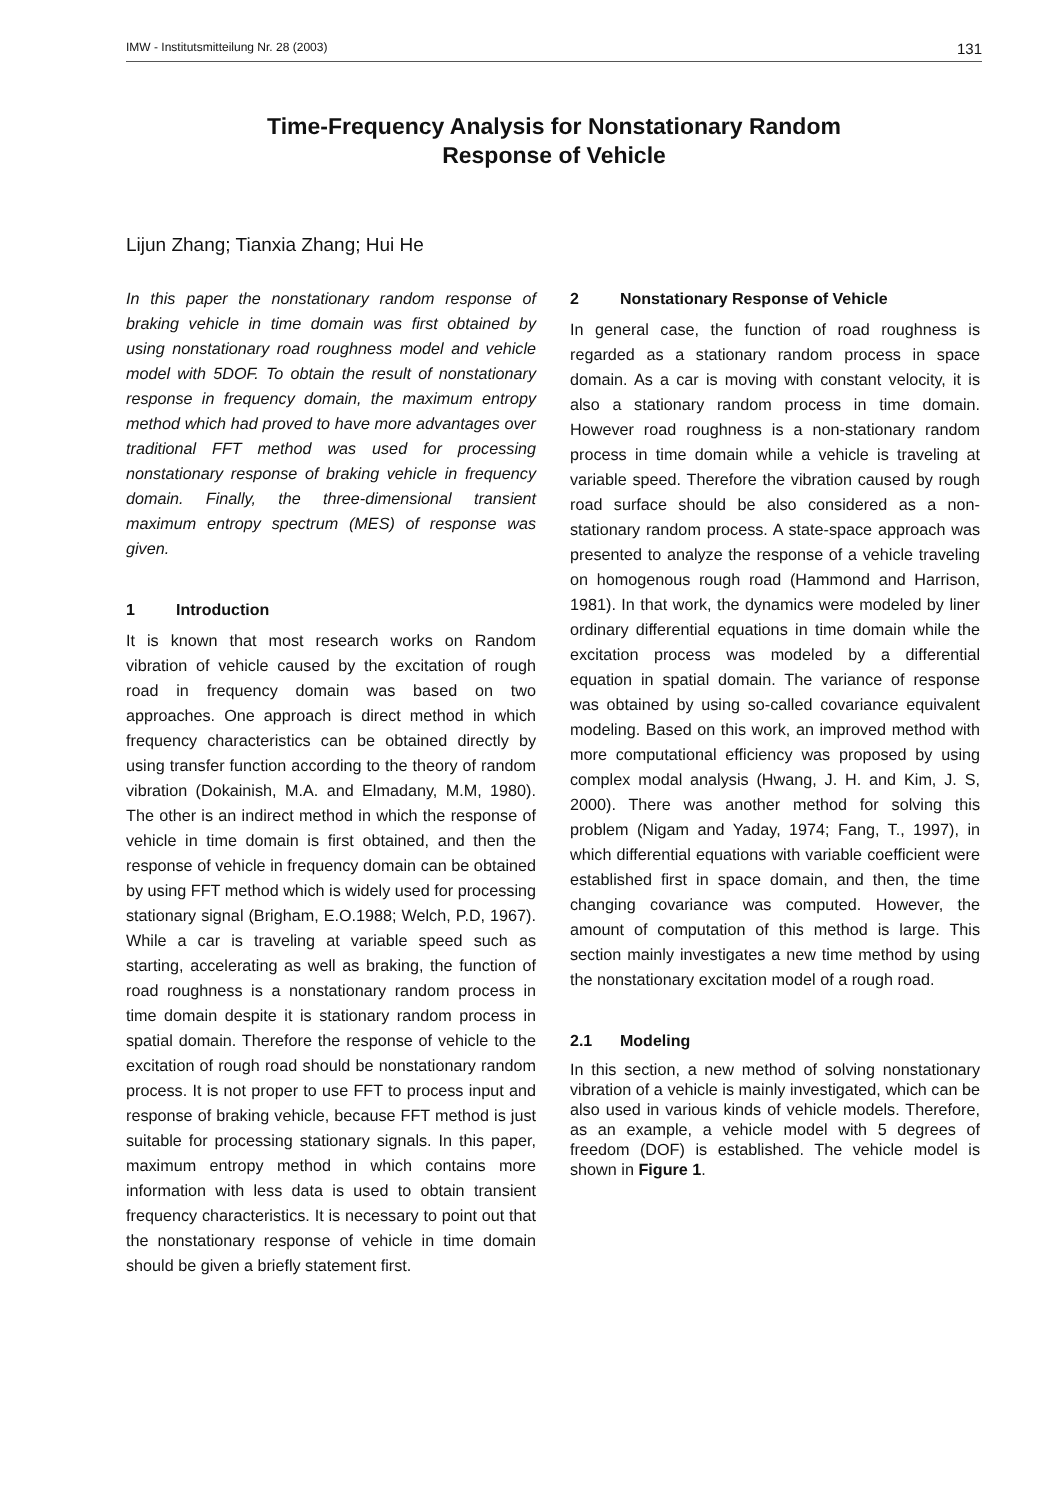IMW - Institutsmitteilung Nr. 28 (2003) 131
Time-Frequency Analysis for Nonstationary Random
Response of Vehicle
Lijun Zhang; Tianxia Zhang; Hui He
In this paper the nonstationary random response of braking vehicle in time domain was first obtained by using nonstationary road roughness model and vehicle model with 5DOF. To obtain the result of nonstationary response in frequency domain, the maximum entropy method which had proved to have more advantages over traditional FFT method was used for processing nonstationary response of braking vehicle in frequency domain. Finally, the three-dimensional transient maximum entropy spectrum (MES) of response was given.
1 Introduction
It is known that most research works on Random vibration of vehicle caused by the excitation of rough road in frequency domain was based on two approaches. One approach is direct method in which frequency characteristics can be obtained directly by using transfer function according to the theory of random vibration (Dokainish, M.A. and Elmadany, M.M, 1980). The other is an indirect method in which the response of vehicle in time domain is first obtained, and then the response of vehicle in frequency domain can be obtained by using FFT method which is widely used for processing stationary signal (Brigham, E.O.1988; Welch, P.D, 1967). While a car is traveling at variable speed such as starting, accelerating as well as braking, the function of road roughness is a nonstationary random process in time domain despite it is stationary random process in spatial domain. Therefore the response of vehicle to the excitation of rough road should be nonstationary random process. It is not proper to use FFT to process input and response of braking vehicle, because FFT method is just suitable for processing stationary signals. In this paper, maximum entropy method in which contains more information with less data is used to obtain transient frequency characteristics. It is necessary to point out that the nonstationary response of vehicle in time domain should be given a briefly statement first.
2 Nonstationary Response of Vehicle
In general case, the function of road roughness is regarded as a stationary random process in space domain. As a car is moving with constant velocity, it is also a stationary random process in time domain. However road roughness is a non-stationary random process in time domain while a vehicle is traveling at variable speed. Therefore the vibration caused by rough road surface should be also considered as a non-stationary random process. A state-space approach was presented to analyze the response of a vehicle traveling on homogenous rough road (Hammond and Harrison, 1981). In that work, the dynamics were modeled by liner ordinary differential equations in time domain while the excitation process was modeled by a differential equation in spatial domain. The variance of response was obtained by using so-called covariance equivalent modeling. Based on this work, an improved method with more computational efficiency was proposed by using complex modal analysis (Hwang, J. H. and Kim, J. S, 2000). There was another method for solving this problem (Nigam and Yaday, 1974; Fang, T., 1997), in which differential equations with variable coefficient were established first in space domain, and then, the time changing covariance was computed. However, the amount of computation of this method is large. This section mainly investigates a new time method by using the nonstationary excitation model of a rough road.
2.1 Modeling
In this section, a new method of solving nonstationary vibration of a vehicle is mainly investigated, which can be also used in various kinds of vehicle models. Therefore, as an example, a vehicle model with 5 degrees of freedom (DOF) is established. The vehicle model is shown in Figure 1.